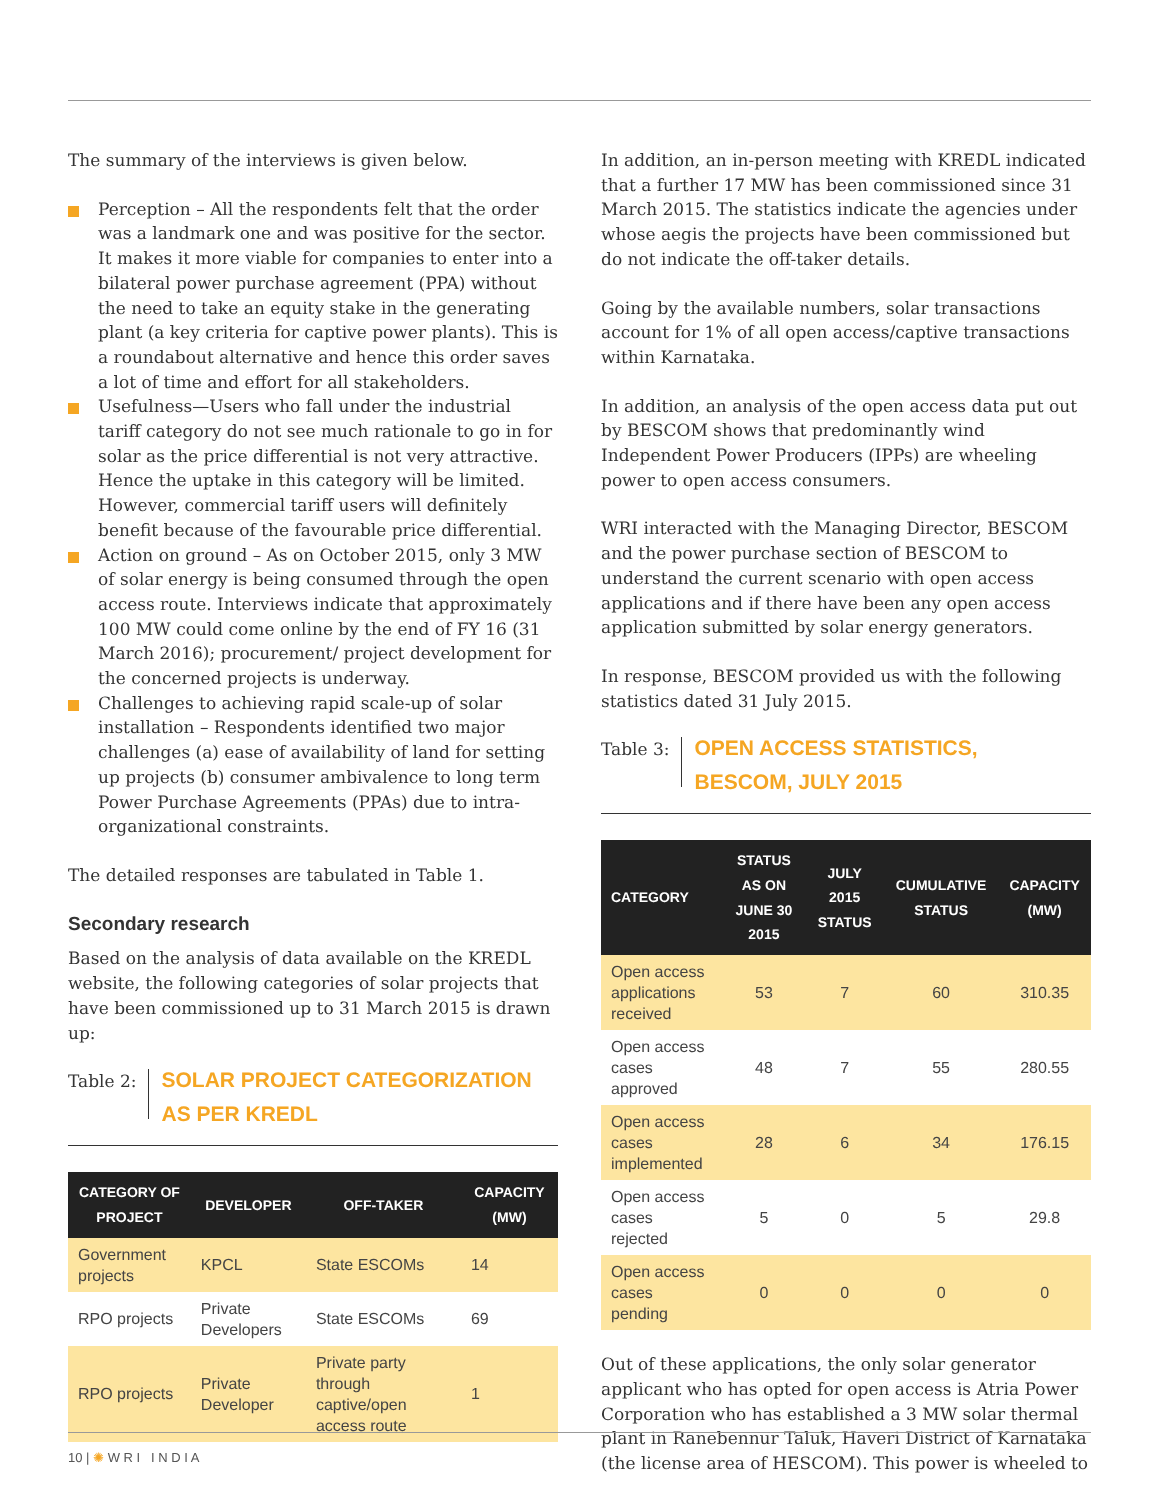The summary of the interviews is given below.
Perception – All the respondents felt that the order was a landmark one and was positive for the sector. It makes it more viable for companies to enter into a bilateral power purchase agreement (PPA) without the need to take an equity stake in the generating plant (a key criteria for captive power plants). This is a roundabout alternative and hence this order saves a lot of time and effort for all stakeholders.
Usefulness—Users who fall under the industrial tariff category do not see much rationale to go in for solar as the price differential is not very attractive. Hence the uptake in this category will be limited. However, commercial tariff users will definitely benefit because of the favourable price differential.
Action on ground – As on October 2015, only 3 MW of solar energy is being consumed through the open access route. Interviews indicate that approximately 100 MW could come online by the end of FY 16 (31 March 2016); procurement/ project development for the concerned projects is underway.
Challenges to achieving rapid scale-up of solar installation – Respondents identified two major challenges (a) ease of availability of land for setting up projects (b) consumer ambivalence to long term Power Purchase Agreements (PPAs) due to intra-organizational constraints.
The detailed responses are tabulated in Table 1.
Secondary research
Based on the analysis of data available on the KREDL website, the following categories of solar projects that have been commissioned up to 31 March 2015 is drawn up:
Table 2:
SOLAR PROJECT CATEGORIZATION
AS PER KREDL
| CATEGORY OF PROJECT | DEVELOPER | OFF-TAKER | CAPACITY (MW) |
| --- | --- | --- | --- |
| Government projects | KPCL | State ESCOMs | 14 |
| RPO projects | Private Developers | State ESCOMs | 69 |
| RPO projects | Private Developer | Private party through captive/open access route | 1 |
In addition, an in-person meeting with KREDL indicated that a further 17 MW has been commissioned since 31 March 2015. The statistics indicate the agencies under whose aegis the projects have been commissioned but do not indicate the off-taker details.
Going by the available numbers, solar transactions account for 1% of all open access/captive transactions within Karnataka.
In addition, an analysis of the open access data put out by BESCOM shows that predominantly wind Independent Power Producers (IPPs) are wheeling power to open access consumers.
WRI interacted with the Managing Director, BESCOM and the power purchase section of BESCOM to understand the current scenario with open access applications and if there have been any open access application submitted by solar energy generators.
In response, BESCOM provided us with the following statistics dated 31 July 2015.
Table 3:
OPEN ACCESS STATISTICS,
BESCOM, JULY 2015
| CATEGORY | STATUS AS ON JUNE 30 2015 | JULY 2015 STATUS | CUMULATIVE STATUS | CAPACITY (MW) |
| --- | --- | --- | --- | --- |
| Open access applications received | 53 | 7 | 60 | 310.35 |
| Open access cases approved | 48 | 7 | 55 | 280.55 |
| Open access cases implemented | 28 | 6 | 34 | 176.15 |
| Open access cases rejected | 5 | 0 | 5 | 29.8 |
| Open access cases pending | 0 | 0 | 0 | 0 |
Out of these applications, the only solar generator applicant who has opted for open access is Atria Power Corporation who has established a 3 MW solar thermal plant in Ranebennur Taluk, Haveri District of Karnataka (the license area of HESCOM). This power is wheeled to
10 | ✺ W R I I N D I A